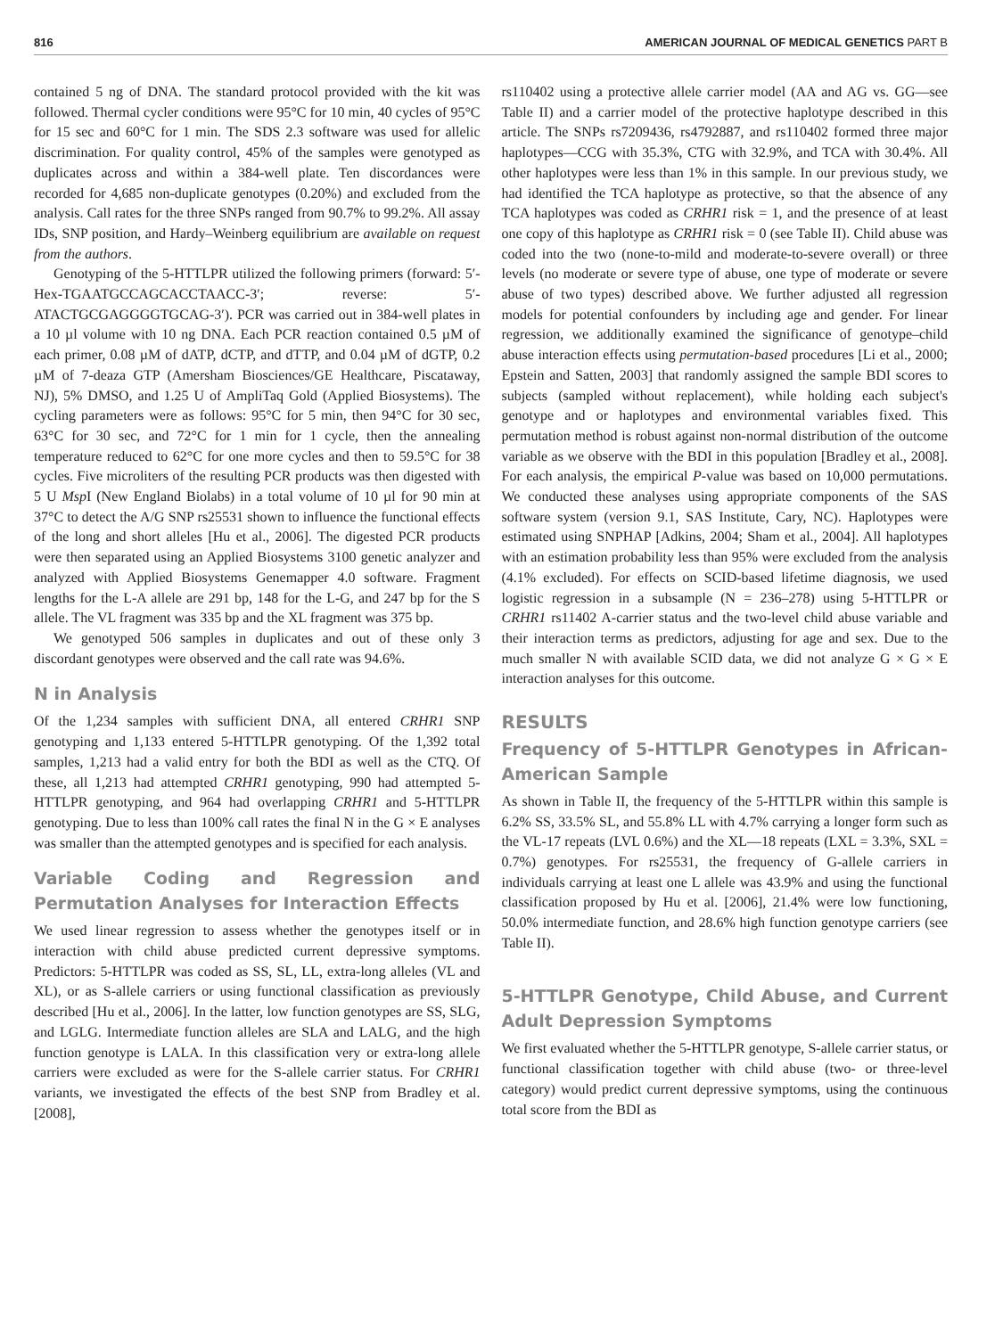816 AMERICAN JOURNAL OF MEDICAL GENETICS PART B
contained 5 ng of DNA. The standard protocol provided with the kit was followed. Thermal cycler conditions were 95°C for 10 min, 40 cycles of 95°C for 15 sec and 60°C for 1 min. The SDS 2.3 software was used for allelic discrimination. For quality control, 45% of the samples were genotyped as duplicates across and within a 384-well plate. Ten discordances were recorded for 4,685 non-duplicate genotypes (0.20%) and excluded from the analysis. Call rates for the three SNPs ranged from 90.7% to 99.2%. All assay IDs, SNP position, and Hardy–Weinberg equilibrium are available on request from the authors.
Genotyping of the 5-HTTLPR utilized the following primers (forward: 5′-Hex-TGAATGCCAGCACCTAACC-3′; reverse: 5′-ATACTGCGAGGGGTGCAG-3′). PCR was carried out in 384-well plates in a 10 µl volume with 10 ng DNA. Each PCR reaction contained 0.5 µM of each primer, 0.08 µM of dATP, dCTP, and dTTP, and 0.04 µM of dGTP, 0.2 µM of 7-deaza GTP (Amersham Biosciences/GE Healthcare, Piscataway, NJ), 5% DMSO, and 1.25 U of AmpliTaq Gold (Applied Biosystems). The cycling parameters were as follows: 95°C for 5 min, then 94°C for 30 sec, 63°C for 30 sec, and 72°C for 1 min for 1 cycle, then the annealing temperature reduced to 62°C for one more cycles and then to 59.5°C for 38 cycles. Five microliters of the resulting PCR products was then digested with 5 U Msp I (New England Biolabs) in a total volume of 10 µl for 90 min at 37°C to detect the A/G SNP rs25531 shown to influence the functional effects of the long and short alleles [Hu et al., 2006]. The digested PCR products were then separated using an Applied Biosystems 3100 genetic analyzer and analyzed with Applied Biosystems Genemapper 4.0 software. Fragment lengths for the L-A allele are 291 bp, 148 for the L-G, and 247 bp for the S allele. The VL fragment was 335 bp and the XL fragment was 375 bp.
We genotyped 506 samples in duplicates and out of these only 3 discordant genotypes were observed and the call rate was 94.6%.
N in Analysis
Of the 1,234 samples with sufficient DNA, all entered CRHR1 SNP genotyping and 1,133 entered 5-HTTLPR genotyping. Of the 1,392 total samples, 1,213 had a valid entry for both the BDI as well as the CTQ. Of these, all 1,213 had attempted CRHR1 genotyping, 990 had attempted 5-HTTLPR genotyping, and 964 had overlapping CRHR1 and 5-HTTLPR genotyping. Due to less than 100% call rates the final N in the G × E analyses was smaller than the attempted genotypes and is specified for each analysis.
Variable Coding and Regression and Permutation Analyses for Interaction Effects
We used linear regression to assess whether the genotypes itself or in interaction with child abuse predicted current depressive symptoms. Predictors: 5-HTTLPR was coded as SS, SL, LL, extra-long alleles (VL and XL), or as S-allele carriers or using functional classification as previously described [Hu et al., 2006]. In the latter, low function genotypes are SS, SLG, and LGLG. Intermediate function alleles are SLA and LALG, and the high function genotype is LALA. In this classification very or extra-long allele carriers were excluded as were for the S-allele carrier status. For CRHR1 variants, we investigated the effects of the best SNP from Bradley et al. [2008],
rs110402 using a protective allele carrier model (AA and AG vs. GG—see Table II) and a carrier model of the protective haplotype described in this article. The SNPs rs7209436, rs4792887, and rs110402 formed three major haplotypes—CCG with 35.3%, CTG with 32.9%, and TCA with 30.4%. All other haplotypes were less than 1% in this sample. In our previous study, we had identified the TCA haplotype as protective, so that the absence of any TCA haplotypes was coded as CRHR1 risk = 1, and the presence of at least one copy of this haplotype as CRHR1 risk = 0 (see Table II). Child abuse was coded into the two (none-to-mild and moderate-to-severe overall) or three levels (no moderate or severe type of abuse, one type of moderate or severe abuse of two types) described above. We further adjusted all regression models for potential confounders by including age and gender. For linear regression, we additionally examined the significance of genotype–child abuse interaction effects using permutation-based procedures [Li et al., 2000; Epstein and Satten, 2003] that randomly assigned the sample BDI scores to subjects (sampled without replacement), while holding each subject's genotype and or haplotypes and environmental variables fixed. This permutation method is robust against non-normal distribution of the outcome variable as we observe with the BDI in this population [Bradley et al., 2008]. For each analysis, the empirical P-value was based on 10,000 permutations. We conducted these analyses using appropriate components of the SAS software system (version 9.1, SAS Institute, Cary, NC). Haplotypes were estimated using SNPHAP [Adkins, 2004; Sham et al., 2004]. All haplotypes with an estimation probability less than 95% were excluded from the analysis (4.1% excluded). For effects on SCID-based lifetime diagnosis, we used logistic regression in a subsample (N = 236–278) using 5-HTTLPR or CRHR1 rs11402 A-carrier status and the two-level child abuse variable and their interaction terms as predictors, adjusting for age and sex. Due to the much smaller N with available SCID data, we did not analyze G × G × E interaction analyses for this outcome.
RESULTS
Frequency of 5-HTTLPR Genotypes in African-American Sample
As shown in Table II, the frequency of the 5-HTTLPR within this sample is 6.2% SS, 33.5% SL, and 55.8% LL with 4.7% carrying a longer form such as the VL-17 repeats (LVL 0.6%) and the XL—18 repeats (LXL = 3.3%, SXL = 0.7%) genotypes. For rs25531, the frequency of G-allele carriers in individuals carrying at least one L allele was 43.9% and using the functional classification proposed by Hu et al. [2006], 21.4% were low functioning, 50.0% intermediate function, and 28.6% high function genotype carriers (see Table II).
5-HTTLPR Genotype, Child Abuse, and Current Adult Depression Symptoms
We first evaluated whether the 5-HTTLPR genotype, S-allele carrier status, or functional classification together with child abuse (two- or three-level category) would predict current depressive symptoms, using the continuous total score from the BDI as